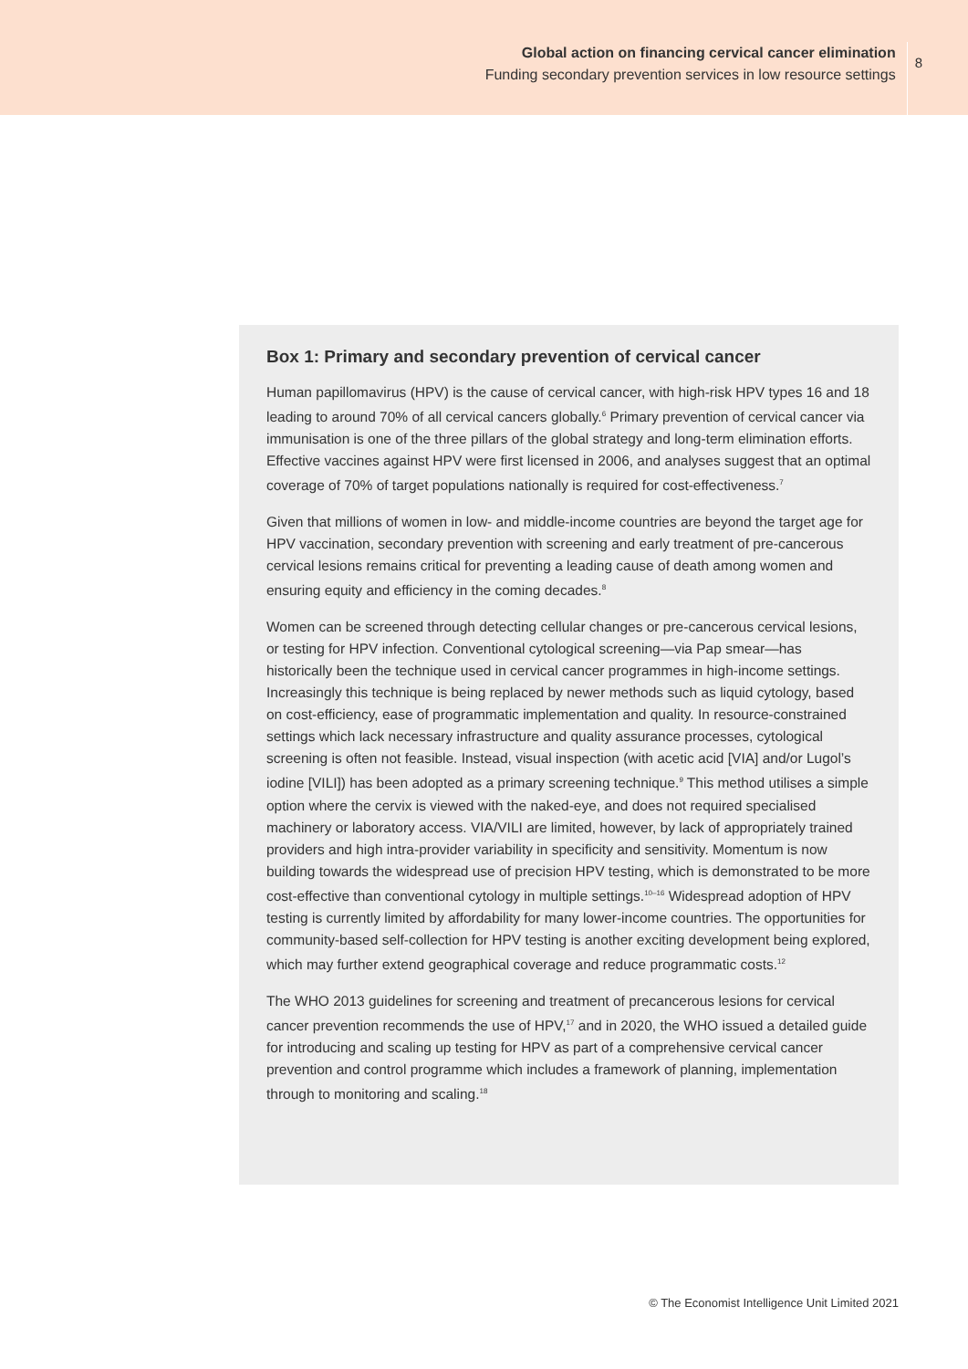Global action on financing cervical cancer elimination
Funding secondary prevention services in low resource settings
8
Box 1: Primary and secondary prevention of cervical cancer
Human papillomavirus (HPV) is the cause of cervical cancer, with high-risk HPV types 16 and 18 leading to around 70% of all cervical cancers globally.<sup>6</sup> Primary prevention of cervical cancer via immunisation is one of the three pillars of the global strategy and long-term elimination efforts. Effective vaccines against HPV were first licensed in 2006, and analyses suggest that an optimal coverage of 70% of target populations nationally is required for cost-effectiveness.<sup>7</sup>
Given that millions of women in low- and middle-income countries are beyond the target age for HPV vaccination, secondary prevention with screening and early treatment of pre-cancerous cervical lesions remains critical for preventing a leading cause of death among women and ensuring equity and efficiency in the coming decades.<sup>8</sup>
Women can be screened through detecting cellular changes or pre-cancerous cervical lesions, or testing for HPV infection. Conventional cytological screening—via Pap smear—has historically been the technique used in cervical cancer programmes in high-income settings. Increasingly this technique is being replaced by newer methods such as liquid cytology, based on cost-efficiency, ease of programmatic implementation and quality. In resource-constrained settings which lack necessary infrastructure and quality assurance processes, cytological screening is often not feasible. Instead, visual inspection (with acetic acid [VIA] and/or Lugol’s iodine [VILI]) has been adopted as a primary screening technique.<sup>9</sup> This method utilises a simple option where the cervix is viewed with the naked-eye, and does not required specialised machinery or laboratory access. VIA/VILI are limited, however, by lack of appropriately trained providers and high intra-provider variability in specificity and sensitivity. Momentum is now building towards the widespread use of precision HPV testing, which is demonstrated to be more cost-effective than conventional cytology in multiple settings.<sup>10–16</sup> Widespread adoption of HPV testing is currently limited by affordability for many lower-income countries. The opportunities for community-based self-collection for HPV testing is another exciting development being explored, which may further extend geographical coverage and reduce programmatic costs.<sup>12</sup>
The WHO 2013 guidelines for screening and treatment of precancerous lesions for cervical cancer prevention recommends the use of HPV,<sup>17</sup> and in 2020, the WHO issued a detailed guide for introducing and scaling up testing for HPV as part of a comprehensive cervical cancer prevention and control programme which includes a framework of planning, implementation through to monitoring and scaling.<sup>18</sup>
© The Economist Intelligence Unit Limited 2021